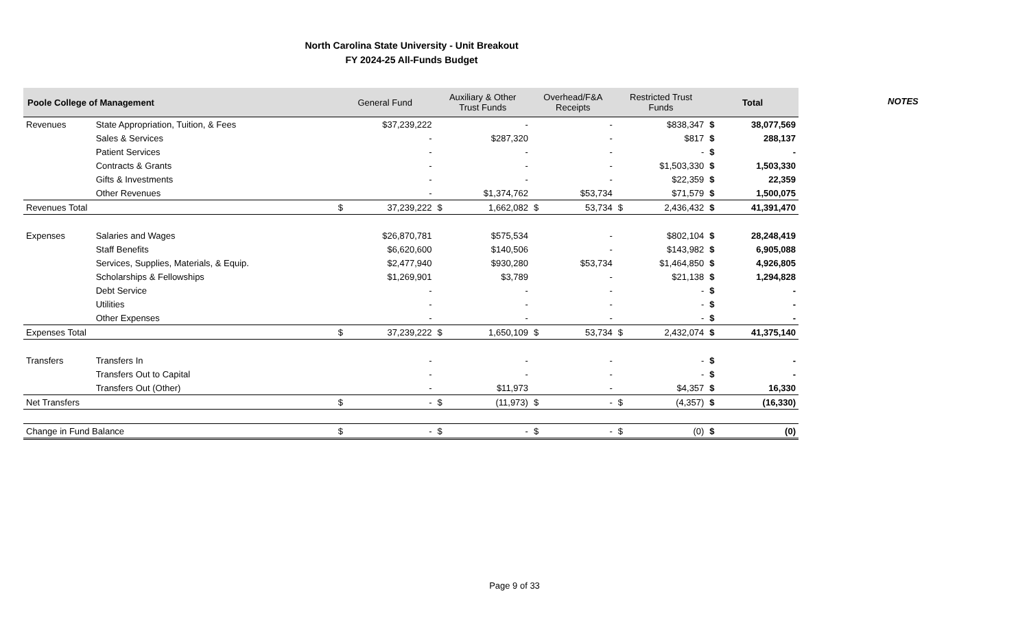North Carolina State University - Unit Breakout
FY 2024-25 All-Funds Budget
| Poole College of Management | | General Fund | | Auxiliary & Other Trust Funds | | Overhead/F&A Receipts | | Restricted Trust Funds | | Total | |
| --- | --- | --- | --- | --- | --- | --- | --- | --- | --- | --- | --- |
| Revenues | State Appropriation, Tuition, & Fees | | $37,239,222 | | - | | - | | $838,347 | $ | 38,077,569 |
| | Sales & Services | | - | | $287,320 | | - | | $817 | $ | 288,137 |
| | Patient Services | | - | | - | | - | | - | $ | - |
| | Contracts & Grants | | - | | - | | - | | $1,503,330 | $ | 1,503,330 |
| | Gifts & Investments | | - | | - | | - | | $22,359 | $ | 22,359 |
| | Other Revenues | | - | | $1,374,762 | | $53,734 | | $71,579 | $ | 1,500,075 |
| Revenues Total | | $ | 37,239,222 | $ | 1,662,082 | $ | 53,734 | $ | 2,436,432 | $ | 41,391,470 |
| Expenses | Salaries and Wages | | $26,870,781 | | $575,534 | | - | | $802,104 | $ | 28,248,419 |
| | Staff Benefits | | $6,620,600 | | $140,506 | | - | | $143,982 | $ | 6,905,088 |
| | Services, Supplies, Materials, & Equip. | | $2,477,940 | | $930,280 | | $53,734 | | $1,464,850 | $ | 4,926,805 |
| | Scholarships & Fellowships | | $1,269,901 | | $3,789 | | - | | $21,138 | $ | 1,294,828 |
| | Debt Service | | - | | - | | - | | - | $ | - |
| | Utilities | | - | | - | | - | | - | $ | - |
| | Other Expenses | | - | | - | | - | | - | $ | - |
| Expenses Total | | $ | 37,239,222 | $ | 1,650,109 | $ | 53,734 | $ | 2,432,074 | $ | 41,375,140 |
| Transfers | Transfers In | | - | | - | | - | | - | $ | - |
| | Transfers Out to Capital | | - | | - | | - | | - | $ | - |
| | Transfers Out (Other) | | - | | $11,973 | | - | | $4,357 | $ | 16,330 |
| Net Transfers | | $ | - | $ | (11,973) | $ | - | $ | (4,357) | $ | (16,330) |
| Change in Fund Balance | | $ | - | $ | - | $ | - | $ | (0) | $ | (0) |
NOTES
Page 9 of 33